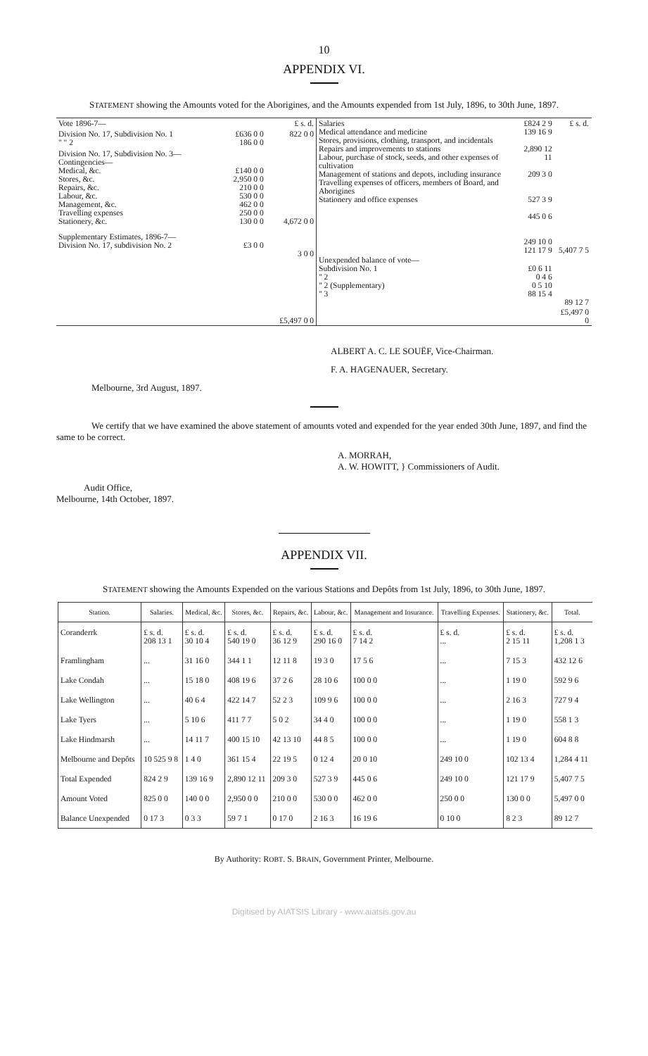10
APPENDIX VI.
STATEMENT showing the Amounts voted for the Aborigines, and the Amounts expended from 1st July, 1896, to 30th June, 1897.
| Vote 1896-7— | | £ s. d. |
| Division No. 17, Subdivision No. 1 " " 2 | £636 0 0 186 0 0 | 822 0 0 |
| Division No. 17, Subdivision No. 3— Contingencies— Medical, &c. Stores, &c. Repairs, &c. Labour, &c. Management, &c. Travelling expenses Stationery, &c. | £140 0 0 2,950 0 0 210 0 0 530 0 0 462 0 0 250 0 0 130 0 0 | 4,672 0 0 |
| Supplementary Estimates, 1896-7— Division No. 17, subdivision No. 2 | £3 0 0 | 3 0 0 |
| | | £5,497 0 0 |
| Salaries Medical attendance and medicine Stores, provisions, clothing, transport, and incidentals Repairs and improvements to stations Labour, purchase of stock, seeds, and other expenses of cultivation Management of stations and depots, including insurance Travelling expenses of officers, members of Board, and Aborigines Stationery and office expenses | £824 2 9 139 16 9 2,890 12 11 209 3 0 527 3 9 445 0 6 249 10 0 121 17 9 | £ s. d. 5,407 7 5 |
| Unexpended balance of vote— Subdivision No. 1 " 2 " 2 (Supplementary) " 3 | £0 6 11 0 4 6 0 5 10 88 15 4 | 89 12 7 |
| | | £5,497 0 0 |
ALBERT A. C. LE SOUËF, Vice-Chairman.
F. A. HAGENAUER, Secretary.
Melbourne, 3rd August, 1897.
We certify that we have examined the above statement of amounts voted and expended for the year ended 30th June, 1897, and find the same to be correct.
A. MORRAH,
A. W. HOWITT, } Commissioners of Audit.
Audit Office,
Melbourne, 14th October, 1897.
APPENDIX VII.
STATEMENT showing the Amounts Expended on the various Stations and Depôts from 1st July, 1896, to 30th June, 1897.
| Station. | Salaries. | Medical, &c. | Stores, &c. | Repairs, &c. | Labour, &c. | Management and Insurance. | Travelling Expenses. | Stationery, &c. | Total. |
| --- | --- | --- | --- | --- | --- | --- | --- | --- | --- |
| Coranderrk | £ s. d. 208 13 1 | £ s. d. 30 10 4 | £ s. d. 540 19 0 | £ s. d. 36 12 9 | £ s. d. 290 16 0 | £ s. d. 7 14 2 | £ s. d. ... | £ s. d. 2 15 11 | £ s. d. 1,208 1 3 |
| Framlingham | ... | 31 16 0 | 344 1 1 | 12 11 8 | 19 3 0 | 17 5 6 | ... | 7 15 3 | 432 12 6 |
| Lake Condah | ... | 15 18 0 | 408 19 6 | 37 2 6 | 28 10 6 | 100 0 0 | ... | 1 19 0 | 592 9 6 |
| Lake Wellington | ... | 40 6 4 | 422 14 7 | 52 2 3 | 109 9 6 | 100 0 0 | ... | 2 16 3 | 727 9 4 |
| Lake Tyers | ... | 5 10 6 | 411 7 7 | 5 0 2 | 34 4 0 | 100 0 0 | ... | 1 19 0 | 558 1 3 |
| Lake Hindmarsh | ... | 14 11 7 | 400 15 10 | 42 13 10 | 44 8 5 | 100 0 0 | ... | 1 19 0 | 604 8 8 |
| Melbourne and Depôts | 10 525 9 8 | 1 4 0 | 361 15 4 | 22 19 5 | 0 12 4 | 20 0 10 | 249 10 0 | 102 13 4 | 1,284 4 11 |
| Total Expended | 824 2 9 | 139 16 9 | 2,890 12 11 | 209 3 0 | 527 3 9 | 445 0 6 | 249 10 0 | 121 17 9 | 5,407 7 5 |
| Amount Voted | 825 0 0 | 140 0 0 | 2,950 0 0 | 210 0 0 | 530 0 0 | 462 0 0 | 250 0 0 | 130 0 0 | 5,497 0 0 |
| Balance Unexpended | 0 17 3 | 0 3 3 | 59 7 1 | 0 17 0 | 2 16 3 | 16 19 6 | 0 10 0 | 8 2 3 | 89 12 7 |
By Authority: ROBT. S. BRAIN, Government Printer, Melbourne.
Digitised by AIATSIS Library - www.aiatsis.gov.au